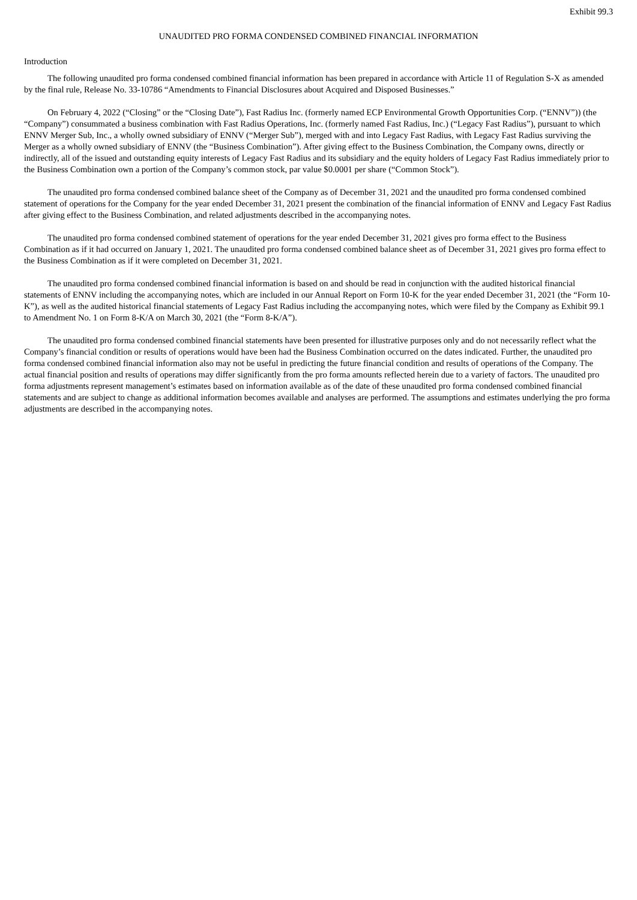Exhibit 99.3
UNAUDITED PRO FORMA CONDENSED COMBINED FINANCIAL INFORMATION
Introduction
The following unaudited pro forma condensed combined financial information has been prepared in accordance with Article 11 of Regulation S-X as amended by the final rule, Release No. 33-10786 “Amendments to Financial Disclosures about Acquired and Disposed Businesses.”
On February 4, 2022 (“Closing” or the “Closing Date”), Fast Radius Inc. (formerly named ECP Environmental Growth Opportunities Corp. (“ENNV”)) (the “Company”) consummated a business combination with Fast Radius Operations, Inc. (formerly named Fast Radius, Inc.) (“Legacy Fast Radius”), pursuant to which ENNV Merger Sub, Inc., a wholly owned subsidiary of ENNV (“Merger Sub”), merged with and into Legacy Fast Radius, with Legacy Fast Radius surviving the Merger as a wholly owned subsidiary of ENNV (the “Business Combination”). After giving effect to the Business Combination, the Company owns, directly or indirectly, all of the issued and outstanding equity interests of Legacy Fast Radius and its subsidiary and the equity holders of Legacy Fast Radius immediately prior to the Business Combination own a portion of the Company’s common stock, par value $0.0001 per share (“Common Stock”).
The unaudited pro forma condensed combined balance sheet of the Company as of December 31, 2021 and the unaudited pro forma condensed combined statement of operations for the Company for the year ended December 31, 2021 present the combination of the financial information of ENNV and Legacy Fast Radius after giving effect to the Business Combination, and related adjustments described in the accompanying notes.
The unaudited pro forma condensed combined statement of operations for the year ended December 31, 2021 gives pro forma effect to the Business Combination as if it had occurred on January 1, 2021. The unaudited pro forma condensed combined balance sheet as of December 31, 2021 gives pro forma effect to the Business Combination as if it were completed on December 31, 2021.
The unaudited pro forma condensed combined financial information is based on and should be read in conjunction with the audited historical financial statements of ENNV including the accompanying notes, which are included in our Annual Report on Form 10-K for the year ended December 31, 2021 (the “Form 10-K”), as well as the audited historical financial statements of Legacy Fast Radius including the accompanying notes, which were filed by the Company as Exhibit 99.1 to Amendment No. 1 on Form 8-K/A on March 30, 2021 (the “Form 8-K/A”).
The unaudited pro forma condensed combined financial statements have been presented for illustrative purposes only and do not necessarily reflect what the Company’s financial condition or results of operations would have been had the Business Combination occurred on the dates indicated. Further, the unaudited pro forma condensed combined financial information also may not be useful in predicting the future financial condition and results of operations of the Company. The actual financial position and results of operations may differ significantly from the pro forma amounts reflected herein due to a variety of factors. The unaudited pro forma adjustments represent management’s estimates based on information available as of the date of these unaudited pro forma condensed combined financial statements and are subject to change as additional information becomes available and analyses are performed. The assumptions and estimates underlying the pro forma adjustments are described in the accompanying notes.